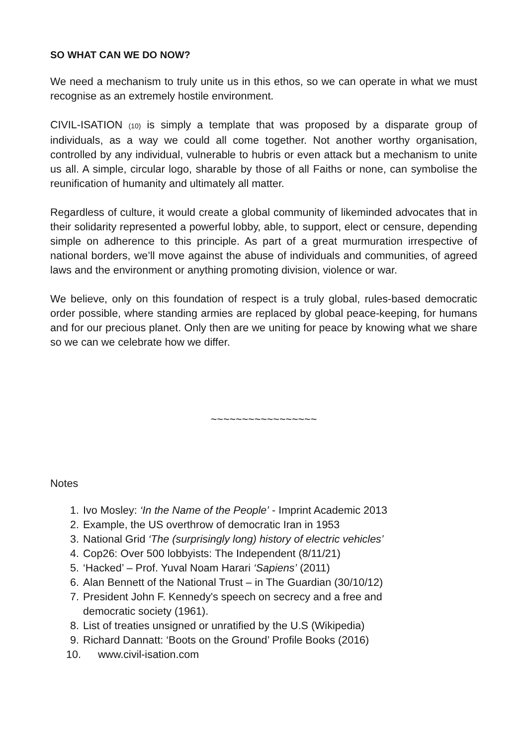SO WHAT CAN WE DO NOW?
We need a mechanism to truly unite us in this ethos, so we can operate in what we must recognise as an extremely hostile environment.
CIVIL-ISATION (10) is simply a template that was proposed by a disparate group of individuals, as a way we could all come together. Not another worthy organisation, controlled by any individual, vulnerable to hubris or even attack but a mechanism to unite us all. A simple, circular logo, sharable by those of all Faiths or none, can symbolise the reunification of humanity and ultimately all matter.
Regardless of culture, it would create a global community of likeminded advocates that in their solidarity represented a powerful lobby, able, to support, elect or censure, depending simple on adherence to this principle. As part of a great murmuration irrespective of national borders, we’ll move against the abuse of individuals and communities, of agreed laws and the environment or anything promoting division, violence or war.
We believe, only on this foundation of respect is a truly global, rules-based democratic order possible, where standing armies are replaced by global peace-keeping, for humans and for our precious planet. Only then are we uniting for peace by knowing what we share so we can we celebrate how we differ.
~~~~~~~~~~~~~~~~~
Notes
1. Ivo Mosley: ‘In the Name of the People’ - Imprint Academic 2013
2. Example, the US overthrow of democratic Iran in 1953
3. National Grid ‘The (surprisingly long) history of electric vehicles’
4. Cop26: Over 500 lobbyists: The Independent (8/11/21)
5. ‘Hacked’ – Prof. Yuval Noam Harari ‘Sapiens’ (2011)
6. Alan Bennett of the National Trust – in The Guardian (30/10/12)
7. President John F. Kennedy's speech on secrecy and a free and
democratic society (1961).
8. List of treaties unsigned or unratified by the U.S (Wikipedia)
9. Richard Dannatt: ‘Boots on the Ground’ Profile Books (2016)
10. www.civil-isation.com